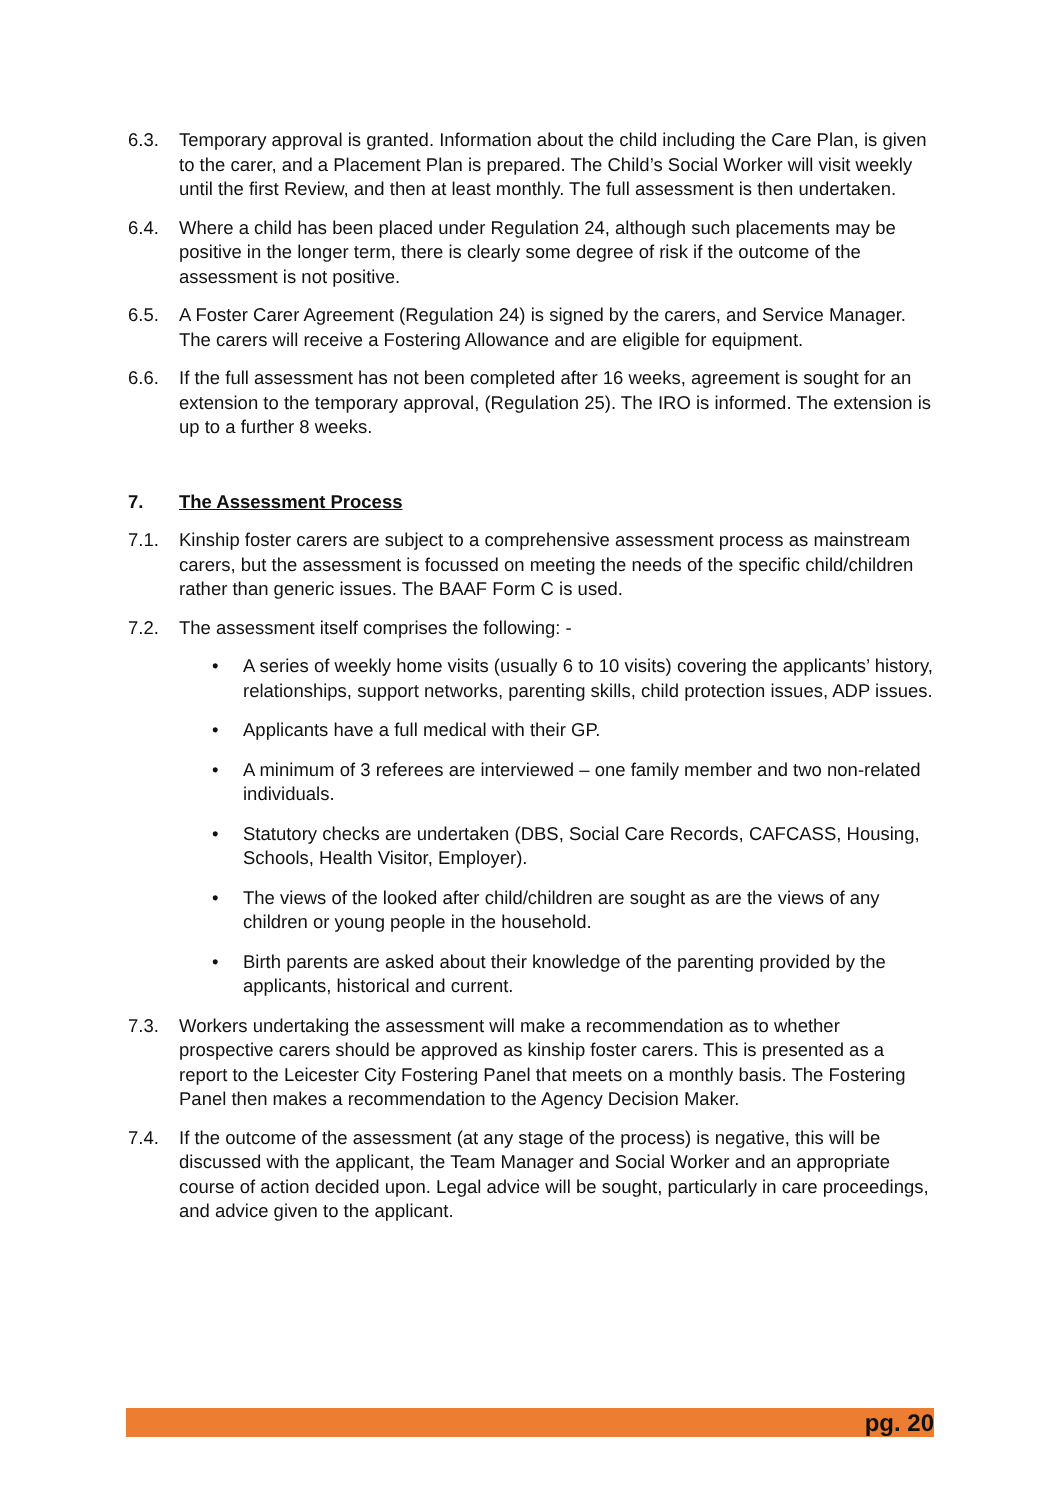6.3. Temporary approval is granted. Information about the child including the Care Plan, is given to the carer, and a Placement Plan is prepared. The Child’s Social Worker will visit weekly until the first Review, and then at least monthly. The full assessment is then undertaken.
6.4. Where a child has been placed under Regulation 24, although such placements may be positive in the longer term, there is clearly some degree of risk if the outcome of the assessment is not positive.
6.5. A Foster Carer Agreement (Regulation 24) is signed by the carers, and Service Manager. The carers will receive a Fostering Allowance and are eligible for equipment.
6.6. If the full assessment has not been completed after 16 weeks, agreement is sought for an extension to the temporary approval, (Regulation 25). The IRO is informed. The extension is up to a further 8 weeks.
7. The Assessment Process
7.1. Kinship foster carers are subject to a comprehensive assessment process as mainstream carers, but the assessment is focussed on meeting the needs of the specific child/children rather than generic issues. The BAAF Form C is used.
7.2. The assessment itself comprises the following: -
• A series of weekly home visits (usually 6 to 10 visits) covering the applicants’ history, relationships, support networks, parenting skills, child protection issues, ADP issues.
• Applicants have a full medical with their GP.
• A minimum of 3 referees are interviewed – one family member and two non-related individuals.
• Statutory checks are undertaken (DBS, Social Care Records, CAFCASS, Housing, Schools, Health Visitor, Employer).
• The views of the looked after child/children are sought as are the views of any children or young people in the household.
• Birth parents are asked about their knowledge of the parenting provided by the applicants, historical and current.
7.3. Workers undertaking the assessment will make a recommendation as to whether prospective carers should be approved as kinship foster carers. This is presented as a report to the Leicester City Fostering Panel that meets on a monthly basis. The Fostering Panel then makes a recommendation to the Agency Decision Maker.
7.4. If the outcome of the assessment (at any stage of the process) is negative, this will be discussed with the applicant, the Team Manager and Social Worker and an appropriate course of action decided upon. Legal advice will be sought, particularly in care proceedings, and advice given to the applicant.
pg. 20